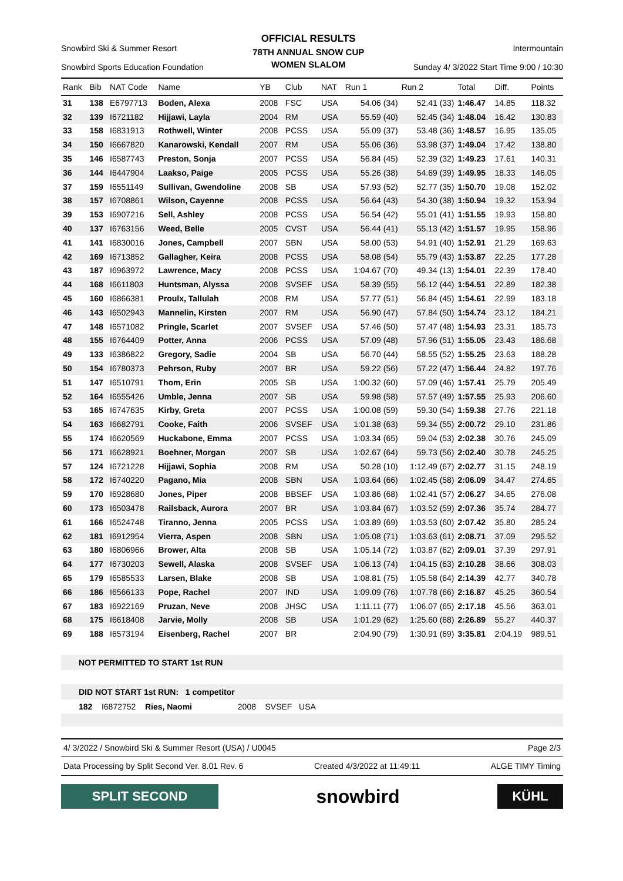Snowbird Ski & Summer Resort
Snowbird Sports Education Foundation
OFFICIAL RESULTS
78TH ANNUAL SNOW CUP
WOMEN SLALOM
Intermountain
Sunday 4/ 3/2022 Start Time 9:00 / 10:30
| Rank | Bib | NAT Code | Name | YB | Club | NAT | Run 1 | Run 2 | Total | Diff. | Points |
| --- | --- | --- | --- | --- | --- | --- | --- | --- | --- | --- | --- |
| 31 | 138 | E6797713 | Boden, Alexa | 2008 | FSC | USA | 54.06 (34) | 52.41 (33) | 1:46.47 | 14.85 | 118.32 |
| 32 | 139 | I6721182 | Hijjawi, Layla | 2004 | RM | USA | 55.59 (40) | 52.45 (34) | 1:48.04 | 16.42 | 130.83 |
| 33 | 158 | I6831913 | Rothwell, Winter | 2008 | PCSS | USA | 55.09 (37) | 53.48 (36) | 1:48.57 | 16.95 | 135.05 |
| 34 | 150 | I6667820 | Kanarowski, Kendall | 2007 | RM | USA | 55.06 (36) | 53.98 (37) | 1:49.04 | 17.42 | 138.80 |
| 35 | 146 | I6587743 | Preston, Sonja | 2007 | PCSS | USA | 56.84 (45) | 52.39 (32) | 1:49.23 | 17.61 | 140.31 |
| 36 | 144 | I6447904 | Laakso, Paige | 2005 | PCSS | USA | 55.26 (38) | 54.69 (39) | 1:49.95 | 18.33 | 146.05 |
| 37 | 159 | I6551149 | Sullivan, Gwendoline | 2008 | SB | USA | 57.93 (52) | 52.77 (35) | 1:50.70 | 19.08 | 152.02 |
| 38 | 157 | I6708861 | Wilson, Cayenne | 2008 | PCSS | USA | 56.64 (43) | 54.30 (38) | 1:50.94 | 19.32 | 153.94 |
| 39 | 153 | I6907216 | Sell, Ashley | 2008 | PCSS | USA | 56.54 (42) | 55.01 (41) | 1:51.55 | 19.93 | 158.80 |
| 40 | 137 | I6763156 | Weed, Belle | 2005 | CVST | USA | 56.44 (41) | 55.13 (42) | 1:51.57 | 19.95 | 158.96 |
| 41 | 141 | I6830016 | Jones, Campbell | 2007 | SBN | USA | 58.00 (53) | 54.91 (40) | 1:52.91 | 21.29 | 169.63 |
| 42 | 169 | I6713852 | Gallagher, Keira | 2008 | PCSS | USA | 58.08 (54) | 55.79 (43) | 1:53.87 | 22.25 | 177.28 |
| 43 | 187 | I6963972 | Lawrence, Macy | 2008 | PCSS | USA | 1:04.67 (70) | 49.34 (13) | 1:54.01 | 22.39 | 178.40 |
| 44 | 168 | I6611803 | Huntsman, Alyssa | 2008 | SVSEF | USA | 58.39 (55) | 56.12 (44) | 1:54.51 | 22.89 | 182.38 |
| 45 | 160 | I6866381 | Proulx, Tallulah | 2008 | RM | USA | 57.77 (51) | 56.84 (45) | 1:54.61 | 22.99 | 183.18 |
| 46 | 143 | I6502943 | Mannelin, Kirsten | 2007 | RM | USA | 56.90 (47) | 57.84 (50) | 1:54.74 | 23.12 | 184.21 |
| 47 | 148 | I6571082 | Pringle, Scarlet | 2007 | SVSEF | USA | 57.46 (50) | 57.47 (48) | 1:54.93 | 23.31 | 185.73 |
| 48 | 155 | I6764409 | Potter, Anna | 2006 | PCSS | USA | 57.09 (48) | 57.96 (51) | 1:55.05 | 23.43 | 186.68 |
| 49 | 133 | I6386822 | Gregory, Sadie | 2004 | SB | USA | 56.70 (44) | 58.55 (52) | 1:55.25 | 23.63 | 188.28 |
| 50 | 154 | I6780373 | Pehrson, Ruby | 2007 | BR | USA | 59.22 (56) | 57.22 (47) | 1:56.44 | 24.82 | 197.76 |
| 51 | 147 | I6510791 | Thom, Erin | 2005 | SB | USA | 1:00.32 (60) | 57.09 (46) | 1:57.41 | 25.79 | 205.49 |
| 52 | 164 | I6555426 | Umble, Jenna | 2007 | SB | USA | 59.98 (58) | 57.57 (49) | 1:57.55 | 25.93 | 206.60 |
| 53 | 165 | I6747635 | Kirby, Greta | 2007 | PCSS | USA | 1:00.08 (59) | 59.30 (54) | 1:59.38 | 27.76 | 221.18 |
| 54 | 163 | I6682791 | Cooke, Faith | 2006 | SVSEF | USA | 1:01.38 (63) | 59.34 (55) | 2:00.72 | 29.10 | 231.86 |
| 55 | 174 | I6620569 | Huckabone, Emma | 2007 | PCSS | USA | 1:03.34 (65) | 59.04 (53) | 2:02.38 | 30.76 | 245.09 |
| 56 | 171 | I6628921 | Boehner, Morgan | 2007 | SB | USA | 1:02.67 (64) | 59.73 (56) | 2:02.40 | 30.78 | 245.25 |
| 57 | 124 | I6721228 | Hijjawi, Sophia | 2008 | RM | USA | 50.28 (10) | 1:12.49 (67) | 2:02.77 | 31.15 | 248.19 |
| 58 | 172 | I6740220 | Pagano, Mia | 2008 | SBN | USA | 1:03.64 (66) | 1:02.45 (58) | 2:06.09 | 34.47 | 274.65 |
| 59 | 170 | I6928680 | Jones, Piper | 2008 | BBSEF | USA | 1:03.86 (68) | 1:02.41 (57) | 2:06.27 | 34.65 | 276.08 |
| 60 | 173 | I6503478 | Railsback, Aurora | 2007 | BR | USA | 1:03.84 (67) | 1:03.52 (59) | 2:07.36 | 35.74 | 284.77 |
| 61 | 166 | I6524748 | Tiranno, Jenna | 2005 | PCSS | USA | 1:03.89 (69) | 1:03.53 (60) | 2:07.42 | 35.80 | 285.24 |
| 62 | 181 | I6912954 | Vierra, Aspen | 2008 | SBN | USA | 1:05.08 (71) | 1:03.63 (61) | 2:08.71 | 37.09 | 295.52 |
| 63 | 180 | I6806966 | Brower, Alta | 2008 | SB | USA | 1:05.14 (72) | 1:03.87 (62) | 2:09.01 | 37.39 | 297.91 |
| 64 | 177 | I6730203 | Sewell, Alaska | 2008 | SVSEF | USA | 1:06.13 (74) | 1:04.15 (63) | 2:10.28 | 38.66 | 308.03 |
| 65 | 179 | I6585533 | Larsen, Blake | 2008 | SB | USA | 1:08.81 (75) | 1:05.58 (64) | 2:14.39 | 42.77 | 340.78 |
| 66 | 186 | I6566133 | Pope, Rachel | 2007 | IND | USA | 1:09.09 (76) | 1:07.78 (66) | 2:16.87 | 45.25 | 360.54 |
| 67 | 183 | I6922169 | Pruzan, Neve | 2008 | JHSC | USA | 1:11.11 (77) | 1:06.07 (65) | 2:17.18 | 45.56 | 363.01 |
| 68 | 175 | I6618408 | Jarvie, Molly | 2008 | SB | USA | 1:01.29 (62) | 1:25.60 (68) | 2:26.89 | 55.27 | 440.37 |
| 69 | 188 | I6573194 | Eisenberg, Rachel | 2007 | BR | | 2:04.90 (79) | 1:30.91 (69) | 3:35.81 | 2:04.19 | 989.51 |
NOT PERMITTED TO START 1st RUN
DID NOT START 1st RUN: 1 competitor
182 I6872752 Ries, Naomi 2008 SVSEF USA
4/ 3/2022 / Snowbird Ski & Summer Resort (USA) / U0045 Page 2/3
Data Processing by Split Second Ver. 8.01 Rev. 6 Created 4/3/2022 at 11:49:11 ALGE TIMY Timing
SPLIT SECOND
snowbird
KÜHL